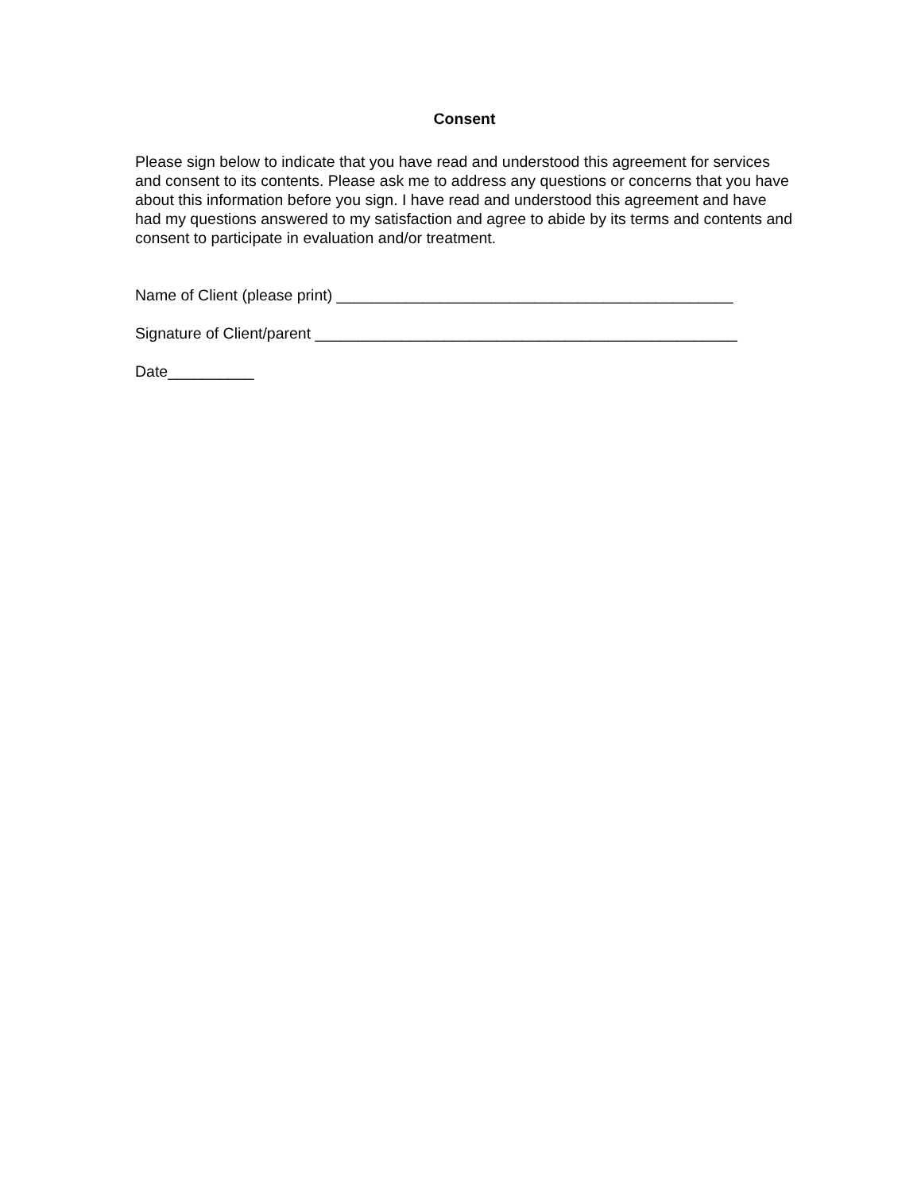Consent
Please sign below to indicate that you have read and understood this agreement for services and consent to its contents. Please ask me to address any questions or concerns that you have about this information before you sign. I have read and understood this agreement and have had my questions answered to my satisfaction and agree to abide by its terms and contents and consent to participate in evaluation and/or treatment.
Name of Client (please print) ______________________________________________
Signature of Client/parent _________________________________________________
Date__________